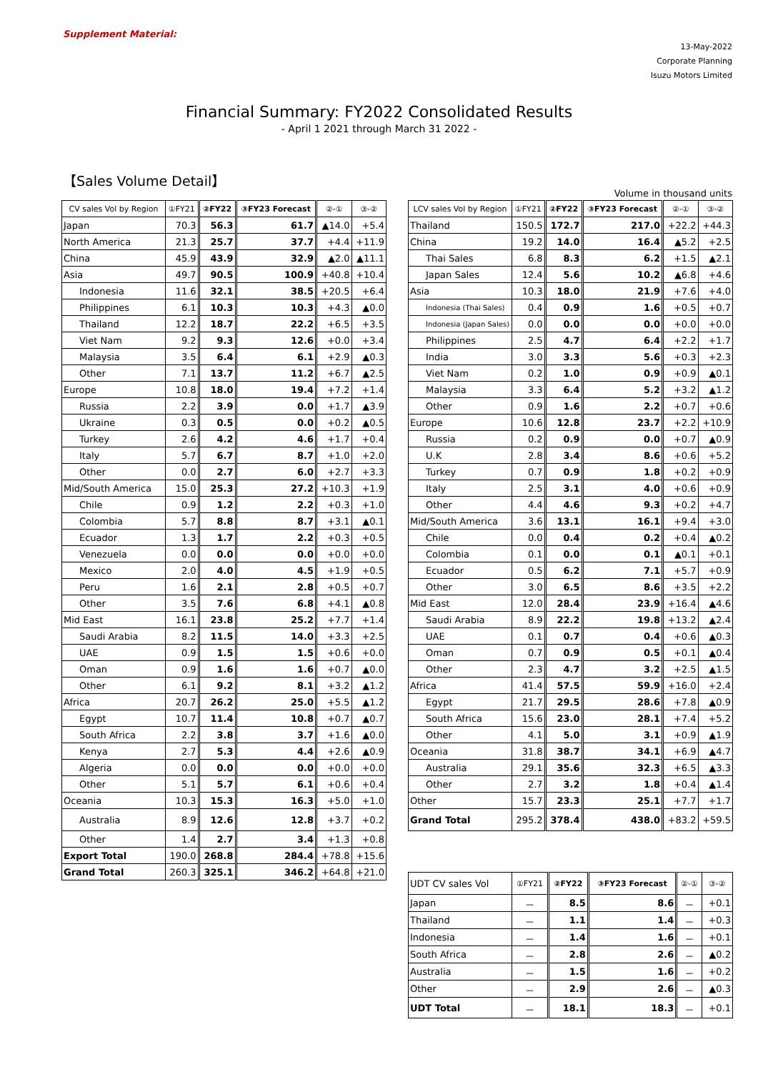Supplement Material:
13-May-2022
Corporate Planning
Isuzu Motors Limited
Financial Summary: FY2022 Consolidated Results
- April 1 2021 through March 31 2022 -
【Sales Volume Detail】
Volume in thousand units
| CV sales Vol by Region | ①FY21 | ②FY22 | ③FY23 Forecast | ②-① | ③-② |
| --- | --- | --- | --- | --- | --- |
| Japan | 70.3 | 56.3 | 61.7 | ▲14.0 | +5.4 |
| North America | 21.3 | 25.7 | 37.7 | +4.4 | +11.9 |
| China | 45.9 | 43.9 | 32.9 | ▲2.0 | ▲11.1 |
| Asia | 49.7 | 90.5 | 100.9 | +40.8 | +10.4 |
| Indonesia | 11.6 | 32.1 | 38.5 | +20.5 | +6.4 |
| Philippines | 6.1 | 10.3 | 10.3 | +4.3 | ▲0.0 |
| Thailand | 12.2 | 18.7 | 22.2 | +6.5 | +3.5 |
| Viet Nam | 9.2 | 9.3 | 12.6 | +0.0 | +3.4 |
| Malaysia | 3.5 | 6.4 | 6.1 | +2.9 | ▲0.3 |
| Other | 7.1 | 13.7 | 11.2 | +6.7 | ▲2.5 |
| Europe | 10.8 | 18.0 | 19.4 | +7.2 | +1.4 |
| Russia | 2.2 | 3.9 | 0.0 | +1.7 | ▲3.9 |
| Ukraine | 0.3 | 0.5 | 0.0 | +0.2 | ▲0.5 |
| Turkey | 2.6 | 4.2 | 4.6 | +1.7 | +0.4 |
| Italy | 5.7 | 6.7 | 8.7 | +1.0 | +2.0 |
| Other | 0.0 | 2.7 | 6.0 | +2.7 | +3.3 |
| Mid/South America | 15.0 | 25.3 | 27.2 | +10.3 | +1.9 |
| Chile | 0.9 | 1.2 | 2.2 | +0.3 | +1.0 |
| Colombia | 5.7 | 8.8 | 8.7 | +3.1 | ▲0.1 |
| Ecuador | 1.3 | 1.7 | 2.2 | +0.3 | +0.5 |
| Venezuela | 0.0 | 0.0 | 0.0 | +0.0 | +0.0 |
| Mexico | 2.0 | 4.0 | 4.5 | +1.9 | +0.5 |
| Peru | 1.6 | 2.1 | 2.8 | +0.5 | +0.7 |
| Other | 3.5 | 7.6 | 6.8 | +4.1 | ▲0.8 |
| Mid East | 16.1 | 23.8 | 25.2 | +7.7 | +1.4 |
| Saudi Arabia | 8.2 | 11.5 | 14.0 | +3.3 | +2.5 |
| UAE | 0.9 | 1.5 | 1.5 | +0.6 | +0.0 |
| Oman | 0.9 | 1.6 | 1.6 | +0.7 | ▲0.0 |
| Other | 6.1 | 9.2 | 8.1 | +3.2 | ▲1.2 |
| Africa | 20.7 | 26.2 | 25.0 | +5.5 | ▲1.2 |
| Egypt | 10.7 | 11.4 | 10.8 | +0.7 | ▲0.7 |
| South Africa | 2.2 | 3.8 | 3.7 | +1.6 | ▲0.0 |
| Kenya | 2.7 | 5.3 | 4.4 | +2.6 | ▲0.9 |
| Algeria | 0.0 | 0.0 | 0.0 | +0.0 | +0.0 |
| Other | 5.1 | 5.7 | 6.1 | +0.6 | +0.4 |
| Oceania | 10.3 | 15.3 | 16.3 | +5.0 | +1.0 |
| Australia | 8.9 | 12.6 | 12.8 | +3.7 | +0.2 |
| Other | 1.4 | 2.7 | 3.4 | +1.3 | +0.8 |
| Export Total | 190.0 | 268.8 | 284.4 | +78.8 | +15.6 |
| Grand Total | 260.3 | 325.1 | 346.2 | +64.8 | +21.0 |
| LCV sales Vol by Region | ①FY21 | ②FY22 | ③FY23 Forecast | ②-① | ③-② |
| --- | --- | --- | --- | --- | --- |
| Thailand | 150.5 | 172.7 | 217.0 | +22.2 | +44.3 |
| China | 19.2 | 14.0 | 16.4 | ▲5.2 | +2.5 |
| Thai Sales | 6.8 | 8.3 | 6.2 | +1.5 | ▲2.1 |
| Japan Sales | 12.4 | 5.6 | 10.2 | ▲6.8 | +4.6 |
| Asia | 10.3 | 18.0 | 21.9 | +7.6 | +4.0 |
| Indonesia (Thai Sales) | 0.4 | 0.9 | 1.6 | +0.5 | +0.7 |
| Indonesia (Japan Sales) | 0.0 | 0.0 | 0.0 | +0.0 | +0.0 |
| Philippines | 2.5 | 4.7 | 6.4 | +2.2 | +1.7 |
| India | 3.0 | 3.3 | 5.6 | +0.3 | +2.3 |
| Viet Nam | 0.2 | 1.0 | 0.9 | +0.9 | ▲0.1 |
| Malaysia | 3.3 | 6.4 | 5.2 | +3.2 | ▲1.2 |
| Other | 0.9 | 1.6 | 2.2 | +0.7 | +0.6 |
| Europe | 10.6 | 12.8 | 23.7 | +2.2 | +10.9 |
| Russia | 0.2 | 0.9 | 0.0 | +0.7 | ▲0.9 |
| U.K | 2.8 | 3.4 | 8.6 | +0.6 | +5.2 |
| Turkey | 0.7 | 0.9 | 1.8 | +0.2 | +0.9 |
| Italy | 2.5 | 3.1 | 4.0 | +0.6 | +0.9 |
| Other | 4.4 | 4.6 | 9.3 | +0.2 | +4.7 |
| Mid/South America | 3.6 | 13.1 | 16.1 | +9.4 | +3.0 |
| Chile | 0.0 | 0.4 | 0.2 | +0.4 | ▲0.2 |
| Colombia | 0.1 | 0.0 | 0.1 | ▲0.1 | +0.1 |
| Ecuador | 0.5 | 6.2 | 7.1 | +5.7 | +0.9 |
| Other | 3.0 | 6.5 | 8.6 | +3.5 | +2.2 |
| Mid East | 12.0 | 28.4 | 23.9 | +16.4 | ▲4.6 |
| Saudi Arabia | 8.9 | 22.2 | 19.8 | +13.2 | ▲2.4 |
| UAE | 0.1 | 0.7 | 0.4 | +0.6 | ▲0.3 |
| Oman | 0.7 | 0.9 | 0.5 | +0.1 | ▲0.4 |
| Other | 2.3 | 4.7 | 3.2 | +2.5 | ▲1.5 |
| Africa | 41.4 | 57.5 | 59.9 | +16.0 | +2.4 |
| Egypt | 21.7 | 29.5 | 28.6 | +7.8 | ▲0.9 |
| South Africa | 15.6 | 23.0 | 28.1 | +7.4 | +5.2 |
| Other | 4.1 | 5.0 | 3.1 | +0.9 | ▲1.9 |
| Oceania | 31.8 | 38.7 | 34.1 | +6.9 | ▲4.7 |
| Australia | 29.1 | 35.6 | 32.3 | +6.5 | ▲3.3 |
| Other | 2.7 | 3.2 | 1.8 | +0.4 | ▲1.4 |
| Other | 15.7 | 23.3 | 25.1 | +7.7 | +1.7 |
| Grand Total | 295.2 | 378.4 | 438.0 | +83.2 | +59.5 |
| UDT CV sales Vol | ①FY21 | ②FY22 | ③FY23 Forecast | ②-① | ③-② |
| --- | --- | --- | --- | --- | --- |
| Japan | － | 8.5 | 8.6 | － | +0.1 |
| Thailand | － | 1.1 | 1.4 | － | +0.3 |
| Indonesia | － | 1.4 | 1.6 | － | +0.1 |
| South Africa | － | 2.8 | 2.6 | － | ▲0.2 |
| Australia | － | 1.5 | 1.6 | － | +0.2 |
| Other | － | 2.9 | 2.6 | － | ▲0.3 |
| UDT Total | － | 18.1 | 18.3 | － | +0.1 |